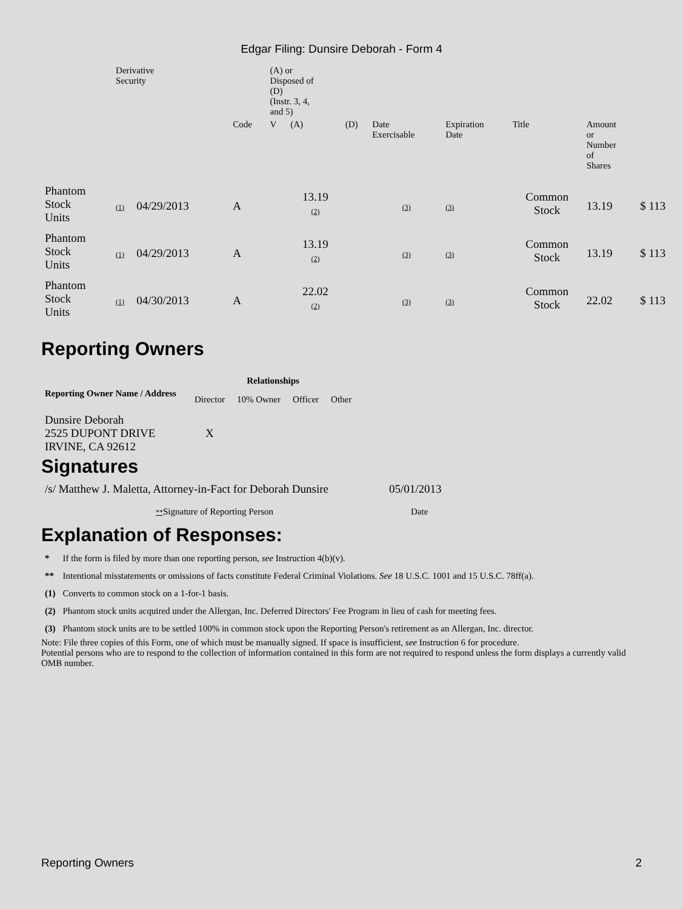Edgar Filing: Dunsire Deborah - Form 4
| | Derivative Security | | | | (A) or Disposed of (D) (Instr. 3, 4, and 5) | | | | | | | |
| | | | | Code | V | (A) | (D) | Date Exercisable | Expiration Date | Title | Amount or Number of Shares | |
| Phantom Stock Units | (1) | 04/29/2013 | | A | | 13.19 (2) | | (3) | (3) | Common Stock | 13.19 | $ 113 |
| Phantom Stock Units | (1) | 04/29/2013 | | A | | 13.19 (2) | | (3) | (3) | Common Stock | 13.19 | $ 113 |
| Phantom Stock Units | (1) | 04/30/2013 | | A | | 22.02 (2) | | (3) | (3) | Common Stock | 22.02 | $ 113 |
Reporting Owners
| Reporting Owner Name / Address | Relationships | | | |
| --- | --- | --- | --- | --- |
| | Director | 10% Owner | Officer | Other |
| Dunsire Deborah 2525 DUPONT DRIVE IRVINE, CA 92612 | X | | | |
Signatures
| /s/ Matthew J. Maletta, Attorney-in-Fact for Deborah Dunsire | 05/01/2013 |
| ** Signature of Reporting Person | Date |
Explanation of Responses:
| * | If the form is filed by more than one reporting person, see Instruction 4(b)(v). |
| ** | Intentional misstatements or omissions of facts constitute Federal Criminal Violations. See 18 U.S.C. 1001 and 15 U.S.C. 78ff(a). |
| (1) | Converts to common stock on a 1-for-1 basis. |
| (2) | Phantom stock units acquired under the Allergan, Inc. Deferred Directors' Fee Program in lieu of cash for meeting fees. |
| (3) | Phantom stock units are to be settled 100% in common stock upon the Reporting Person's retirement as an Allergan, Inc. director. |
Note: File three copies of this Form, one of which must be manually signed. If space is insufficient, see Instruction 6 for procedure.
Potential persons who are to respond to the collection of information contained in this form are not required to respond unless the form displays a currently valid OMB number.
Reporting Owners 2